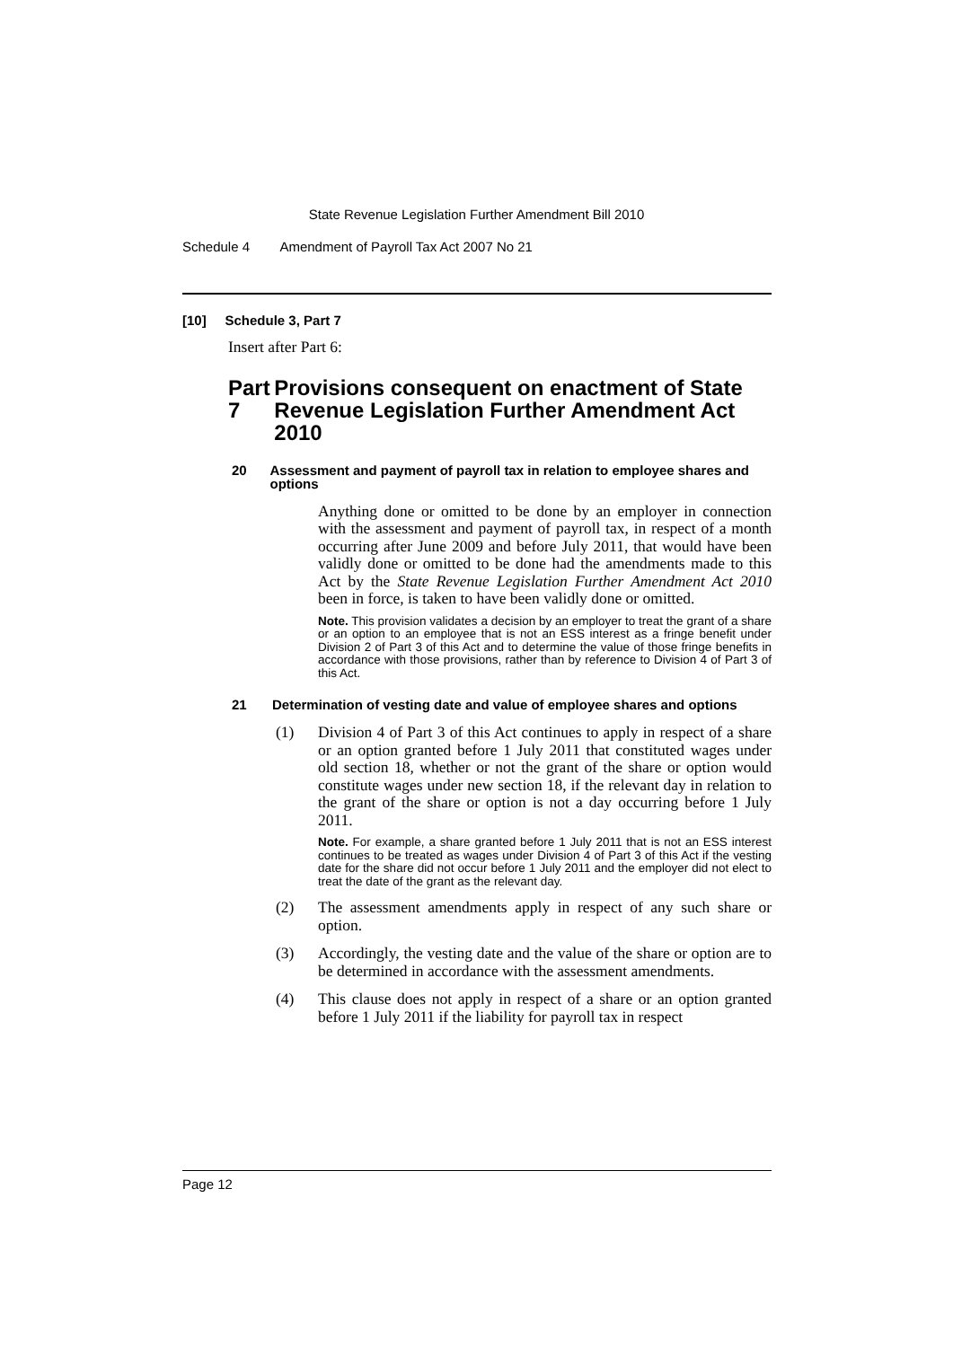State Revenue Legislation Further Amendment Bill 2010
Schedule 4 Amendment of Payroll Tax Act 2007 No 21
[10] Schedule 3, Part 7
Insert after Part 6:
Part 7 Provisions consequent on enactment of State Revenue Legislation Further Amendment Act 2010
20 Assessment and payment of payroll tax in relation to employee shares and options
Anything done or omitted to be done by an employer in connection with the assessment and payment of payroll tax, in respect of a month occurring after June 2009 and before July 2011, that would have been validly done or omitted to be done had the amendments made to this Act by the State Revenue Legislation Further Amendment Act 2010 been in force, is taken to have been validly done or omitted.
Note. This provision validates a decision by an employer to treat the grant of a share or an option to an employee that is not an ESS interest as a fringe benefit under Division 2 of Part 3 of this Act and to determine the value of those fringe benefits in accordance with those provisions, rather than by reference to Division 4 of Part 3 of this Act.
21 Determination of vesting date and value of employee shares and options
(1) Division 4 of Part 3 of this Act continues to apply in respect of a share or an option granted before 1 July 2011 that constituted wages under old section 18, whether or not the grant of the share or option would constitute wages under new section 18, if the relevant day in relation to the grant of the share or option is not a day occurring before 1 July 2011.
Note. For example, a share granted before 1 July 2011 that is not an ESS interest continues to be treated as wages under Division 4 of Part 3 of this Act if the vesting date for the share did not occur before 1 July 2011 and the employer did not elect to treat the date of the grant as the relevant day.
(2) The assessment amendments apply in respect of any such share or option.
(3) Accordingly, the vesting date and the value of the share or option are to be determined in accordance with the assessment amendments.
(4) This clause does not apply in respect of a share or an option granted before 1 July 2011 if the liability for payroll tax in respect
Page 12